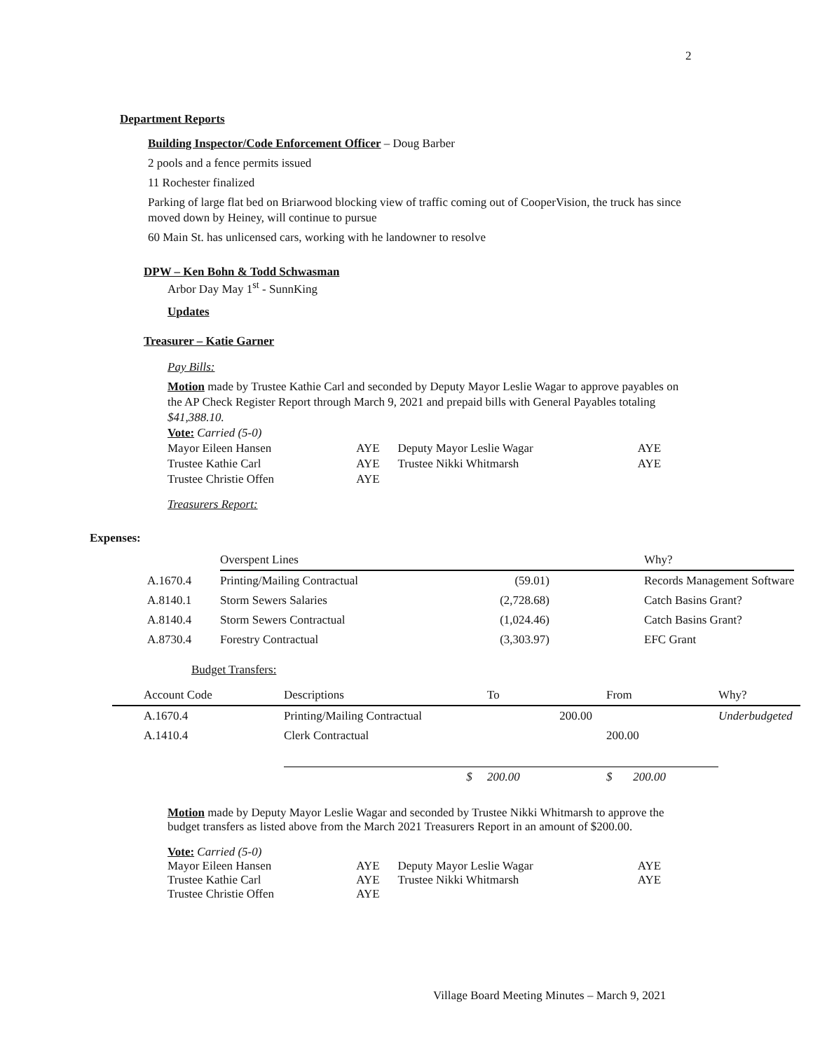2
Department Reports
Building Inspector/Code Enforcement Officer – Doug Barber
2 pools and a fence permits issued
11 Rochester finalized
Parking of large flat bed on Briarwood blocking view of traffic coming out of CooperVision, the truck has since moved down by Heiney, will continue to pursue
60 Main St. has unlicensed cars, working with he landowner to resolve
DPW – Ken Bohn & Todd Schwasman
Arbor Day May 1<sup>st</sup> - SunnKing
Updates
Treasurer – Katie Garner
Pay Bills:
Motion made by Trustee Kathie Carl and seconded by Deputy Mayor Leslie Wagar to approve payables on the AP Check Register Report through March 9, 2021 and prepaid bills with General Payables totaling $41,388.10.
Vote: Carried (5-0)
| Mayor Eileen Hansen | AYE | Deputy Mayor Leslie Wagar | AYE |
| Trustee Kathie Carl | AYE | Trustee Nikki Whitmarsh | AYE |
| Trustee Christie Offen | AYE | | |
Treasurers Report:
Expenses:
| | Overspent Lines | | | Why? |
| A.1670.4 | Printing/Mailing Contractual | (59.01) | | Records Management Software |
| A.8140.1 | Storm Sewers Salaries | (2,728.68) | | Catch Basins Grant? |
| A.8140.4 | Storm Sewers Contractual | (1,024.46) | | Catch Basins Grant? |
| A.8730.4 | Forestry Contractual | (3,303.97) | | EFC Grant |
Budget Transfers:
| Account Code | Descriptions | To | From | Why? |
| A.1670.4 | Printing/Mailing Contractual | 200.00 | | Underbudgeted |
| A.1410.4 | Clerk Contractual | | 200.00 | |
| | $ | 200.00 | $ 200.00 | |
Motion made by Deputy Mayor Leslie Wagar and seconded by Trustee Nikki Whitmarsh to approve the budget transfers as listed above from the March 2021 Treasurers Report in an amount of $200.00.
Vote: Carried (5-0)
| Mayor Eileen Hansen | AYE | Deputy Mayor Leslie Wagar | AYE |
| Trustee Kathie Carl | AYE | Trustee Nikki Whitmarsh | AYE |
| Trustee Christie Offen | AYE | | |
Village Board Meeting Minutes – March 9, 2021